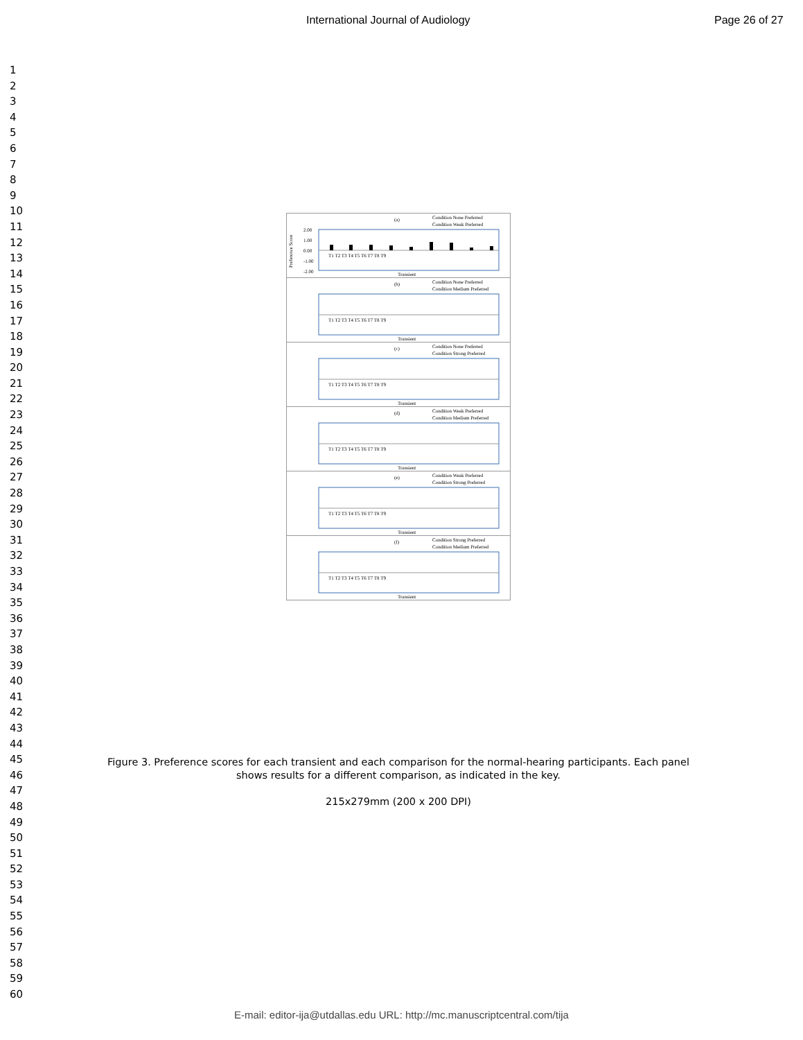International Journal of Audiology Page 26 of 27
1
2
3
4
5
6
7
8
9
10
11
12
13
14
15
16
17
18
19
20
21
22
23
24
25
26
27
28
29
30
31
32
33
34
35
36
37
38
39
40
41
42
43
44
45
46
47
48
49
50
51
52
53
54
55
56
57
58
59
60
(a)
Condition None Preferred
Condition Weak Preferred
Preference Score
2.00
1.00
0.00
-1.00
-2.00
Transient
T1 T2 T3 T4 T5 T6 T7 T8 T9
(b)
Condition None Preferred
Condition Medium Preferred
Transient
T1 T2 T3 T4 T5 T6 T7 T8 T9
(c)
Condition None Preferred
Condition Strong Preferred
Transient
T1 T2 T3 T4 T5 T6 T7 T8 T9
(d)
Condition Weak Preferred
Condition Medium Preferred
Transient
T1 T2 T3 T4 T5 T6 T7 T8 T9
(e)
Condition Weak Preferred
Condition Strong Preferred
Transient
T1 T2 T3 T4 T5 T6 T7 T8 T9
(f)
Condition Strong Preferred
Condition Medium Preferred
Transient
T1 T2 T3 T4 T5 T6 T7 T8 T9
Figure 3. Preference scores for each transient and each comparison for the normal-hearing participants. Each panel shows results for a different comparison, as indicated in the key.
215x279mm (200 x 200 DPI)
E-mail: editor-ija@utdallas.edu URL: http://mc.manuscriptcentral.com/tija